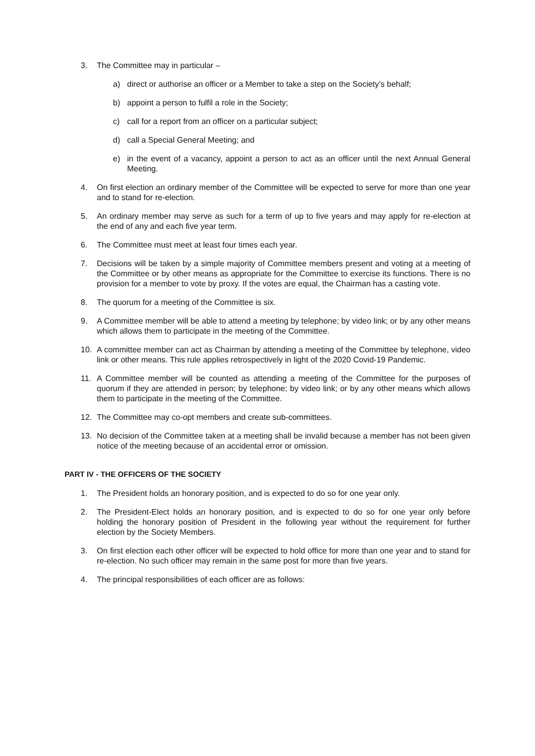3. The Committee may in particular –
a) direct or authorise an officer or a Member to take a step on the Society’s behalf;
b) appoint a person to fulfil a role in the Society;
c) call for a report from an officer on a particular subject;
d) call a Special General Meeting; and
e) in the event of a vacancy, appoint a person to act as an officer until the next Annual General Meeting.
4. On first election an ordinary member of the Committee will be expected to serve for more than one year and to stand for re-election.
5. An ordinary member may serve as such for a term of up to five years and may apply for re-election at the end of any and each five year term.
6. The Committee must meet at least four times each year.
7. Decisions will be taken by a simple majority of Committee members present and voting at a meeting of the Committee or by other means as appropriate for the Committee to exercise its functions. There is no provision for a member to vote by proxy. If the votes are equal, the Chairman has a casting vote.
8. The quorum for a meeting of the Committee is six.
9. A Committee member will be able to attend a meeting by telephone; by video link; or by any other means which allows them to participate in the meeting of the Committee.
10. A committee member can act as Chairman by attending a meeting of the Committee by telephone, video link or other means. This rule applies retrospectively in light of the 2020 Covid-19 Pandemic.
11. A Committee member will be counted as attending a meeting of the Committee for the purposes of quorum if they are attended in person; by telephone; by video link; or by any other means which allows them to participate in the meeting of the Committee.
12. The Committee may co-opt members and create sub-committees.
13. No decision of the Committee taken at a meeting shall be invalid because a member has not been given notice of the meeting because of an accidental error or omission.
PART IV - THE OFFICERS OF THE SOCIETY
1. The President holds an honorary position, and is expected to do so for one year only.
2. The President-Elect holds an honorary position, and is expected to do so for one year only before holding the honorary position of President in the following year without the requirement for further election by the Society Members.
3. On first election each other officer will be expected to hold office for more than one year and to stand for re-election. No such officer may remain in the same post for more than five years.
4. The principal responsibilities of each officer are as follows: